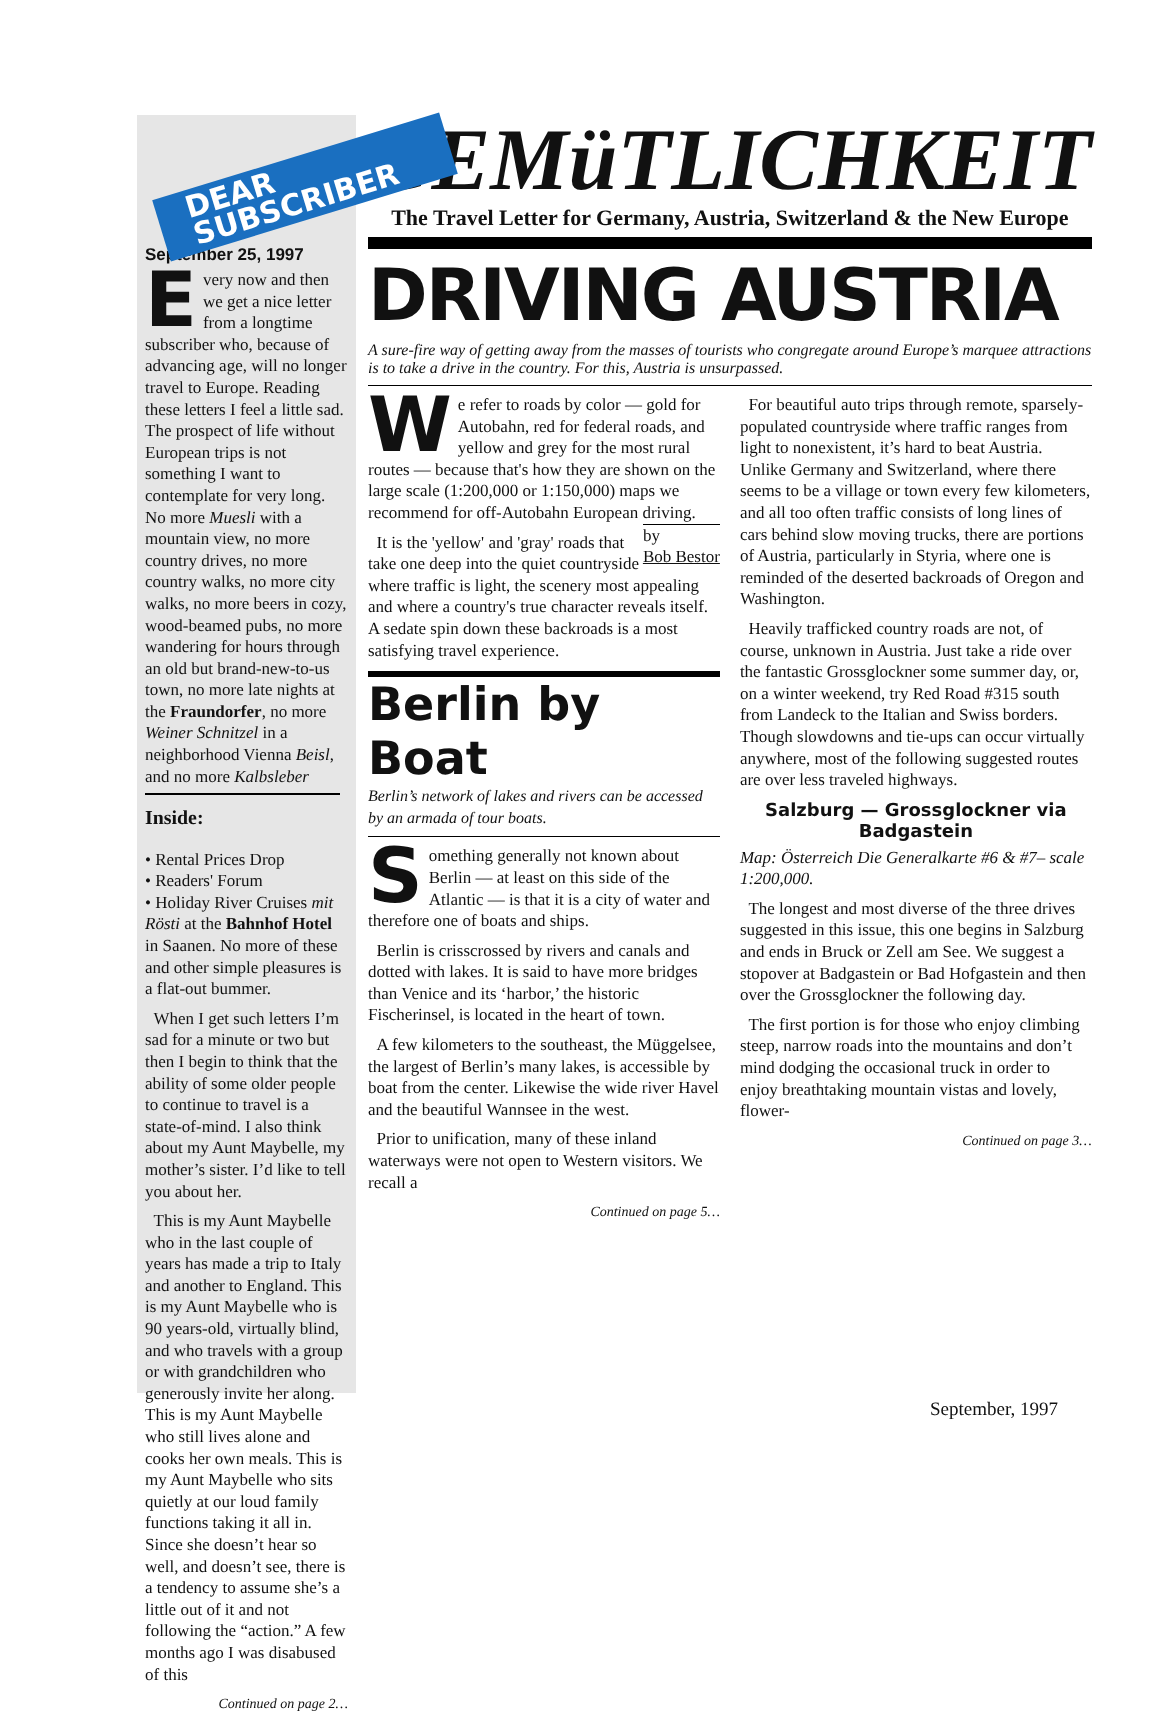DEAR SUBSCRIBER
September 25, 1997
Every now and then we get a nice letter from a longtime subscriber who, because of advancing age, will no longer travel to Europe. Reading these letters I feel a little sad. The prospect of life without European trips is not something I want to contemplate for very long. No more Muesli with a mountain view, no more country drives, no more country walks, no more city walks, no more beers in cozy, wood-beamed pubs, no more wandering for hours through an old but brand-new-to-us town, no more late nights at the Fraundorfer, no more Weiner Schnitzel in a neighborhood Vienna Beisl, and no more Kalbsleber
Inside:
• Rental Prices Drop
• Readers' Forum
• Holiday River Cruises mit Rösti at the Bahnhof Hotel in Saanen. No more of these and other simple pleasures is a flat-out bummer.
When I get such letters I’m sad for a minute or two but then I begin to think that the ability of some older people to continue to travel is a state-of-mind. I also think about my Aunt Maybelle, my mother’s sister. I’d like to tell you about her.
This is my Aunt Maybelle who in the last couple of years has made a trip to Italy and another to England. This is my Aunt Maybelle who is 90 years-old, virtually blind, and who travels with a group or with grandchildren who generously invite her along. This is my Aunt Maybelle who still lives alone and cooks her own meals. This is my Aunt Maybelle who sits quietly at our loud family functions taking it all in. Since she doesn’t hear so well, and doesn’t see, there is a tendency to assume she’s a little out of it and not following the “action.” A few months ago I was disabused of this
Continued on page 2…
GEMüTLICHKEIT
The Travel Letter for Germany, Austria, Switzerland & the New Europe
DRIVING AUSTRIA
A sure-fire way of getting away from the masses of tourists who congregate around Europe’s marquee attractions is to take a drive in the country. For this, Austria is unsurpassed.
We refer to roads by color — gold for Autobahn, red for federal roads, and yellow and grey for the most rural routes — because that's how they are shown on the large scale (1:200,000 or 1:150,000) maps we recommend for off-Autobahn European driving. by
Bob Bestor
It is the 'yellow' and 'gray' roads that take one deep into the quiet countryside where traffic is light, the scenery most appealing and where a country's true character reveals itself. A sedate spin down these backroads is a most satisfying travel experience.
Berlin by Boat
Berlin’s network of lakes and rivers can be accessed by an armada of tour boats.
Something generally not known about Berlin — at least on this side of the Atlantic — is that it is a city of water and therefore one of boats and ships.
Berlin is crisscrossed by rivers and canals and dotted with lakes. It is said to have more bridges than Venice and its ‘harbor,’ the historic Fischerinsel, is located in the heart of town.
A few kilometers to the southeast, the Müggelsee, the largest of Berlin’s many lakes, is accessible by boat from the center. Likewise the wide river Havel and the beautiful Wannsee in the west.
Prior to unification, many of these inland waterways were not open to Western visitors. We recall a
Continued on page 5…
For beautiful auto trips through remote, sparsely-populated countryside where traffic ranges from light to nonexistent, it’s hard to beat Austria. Unlike Germany and Switzerland, where there seems to be a village or town every few kilometers, and all too often traffic consists of long lines of cars behind slow moving trucks, there are portions of Austria, particularly in Styria, where one is reminded of the deserted backroads of Oregon and Washington.
Heavily trafficked country roads are not, of course, unknown in Austria. Just take a ride over the fantastic Grossglockner some summer day, or, on a winter weekend, try Red Road #315 south from Landeck to the Italian and Swiss borders. Though slowdowns and tie-ups can occur virtually anywhere, most of the following suggested routes are over less traveled highways.
Salzburg — Grossglockner via Badgastein
Map: Österreich Die Generalkarte #6 & #7– scale 1:200,000.
The longest and most diverse of the three drives suggested in this issue, this one begins in Salzburg and ends in Bruck or Zell am See. We suggest a stopover at Badgastein or Bad Hofgastein and then over the Grossglockner the following day.
The first portion is for those who enjoy climbing steep, narrow roads into the mountains and don’t mind dodging the occasional truck in order to enjoy breathtaking mountain vistas and lovely, flower-
Continued on page 3…
September, 1997